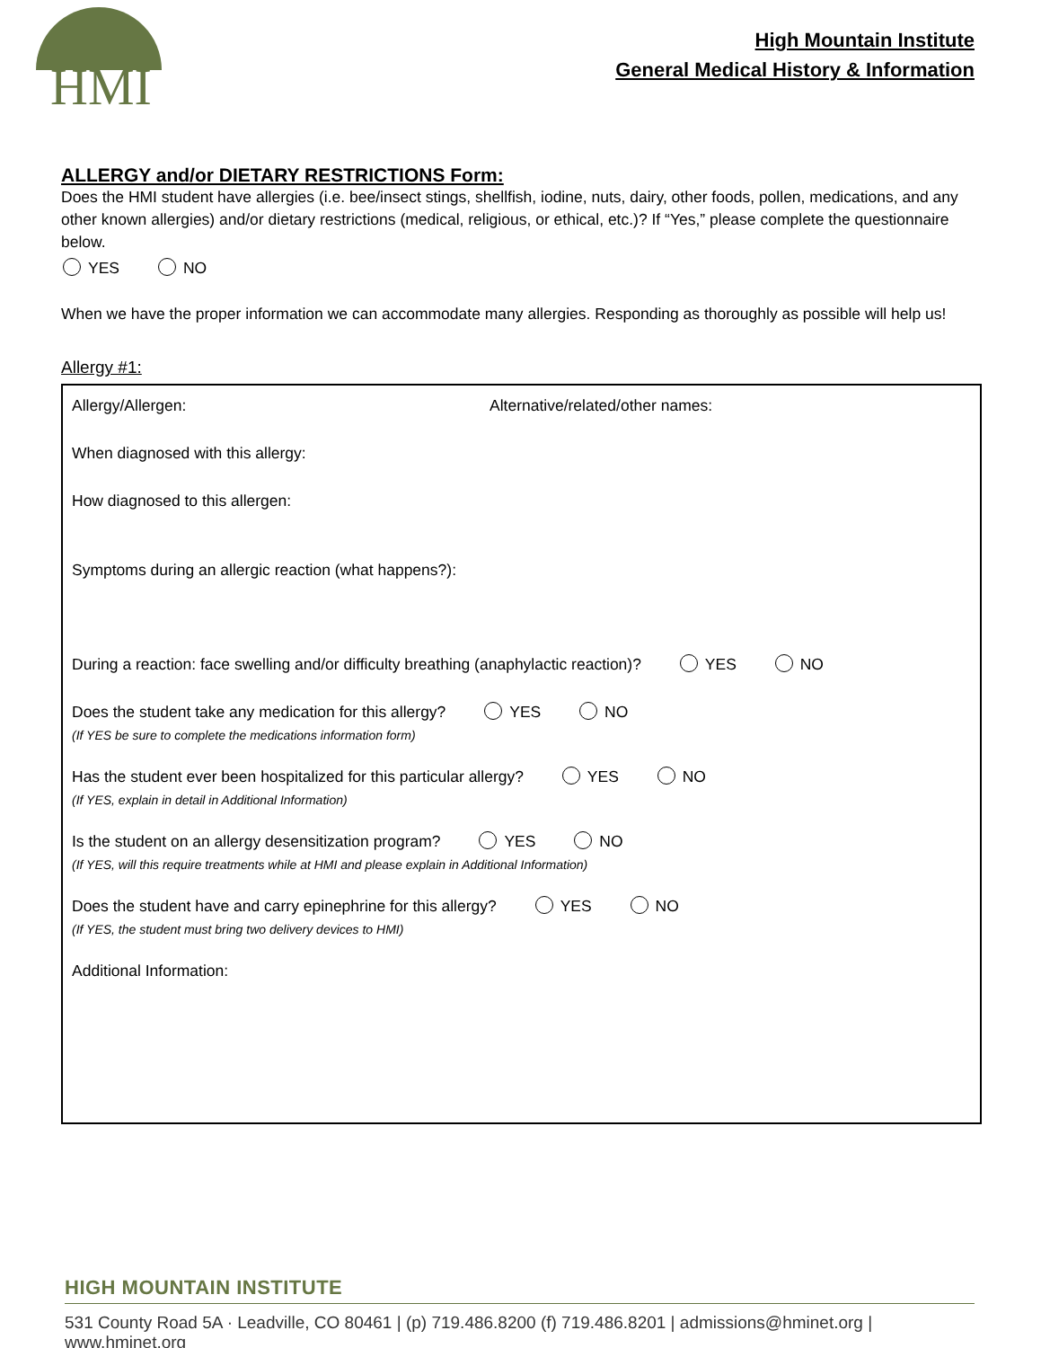HMI
High Mountain Institute
General Medical History & Information
ALLERGY and/or DIETARY RESTRICTIONS Form:
Does the HMI student have allergies (i.e. bee/insect stings, shellfish, iodine, nuts, dairy, other foods, pollen, medications, and any other known allergies) and/or dietary restrictions (medical, religious, or ethical, etc.)? If “Yes,” please complete the questionnaire below.
YES NO
When we have the proper information we can accommodate many allergies. Responding as thoroughly as possible will help us!
Allergy #1:
Allergy/Allergen: Alternative/related/other names:
When diagnosed with this allergy:
How diagnosed to this allergen:
Symptoms during an allergic reaction (what happens?):
During a reaction: face swelling and/or difficulty breathing (anaphylactic reaction)? YES NO
Does the student take any medication for this allergy? YES NO
(If YES be sure to complete the medications information form)
Has the student ever been hospitalized for this particular allergy? YES NO
(If YES, explain in detail in Additional Information)
Is the student on an allergy desensitization program? YES NO
(If YES, will this require treatments while at HMI and please explain in Additional Information)
Does the student have and carry epinephrine for this allergy? YES NO
(If YES, the student must bring two delivery devices to HMI)
Additional Information:
HIGH MOUNTAIN INSTITUTE
531 County Road 5A · Leadville, CO 80461 | (p) 719.486.8200 (f) 719.486.8201 | admissions@hminet.org | www.hminet.org